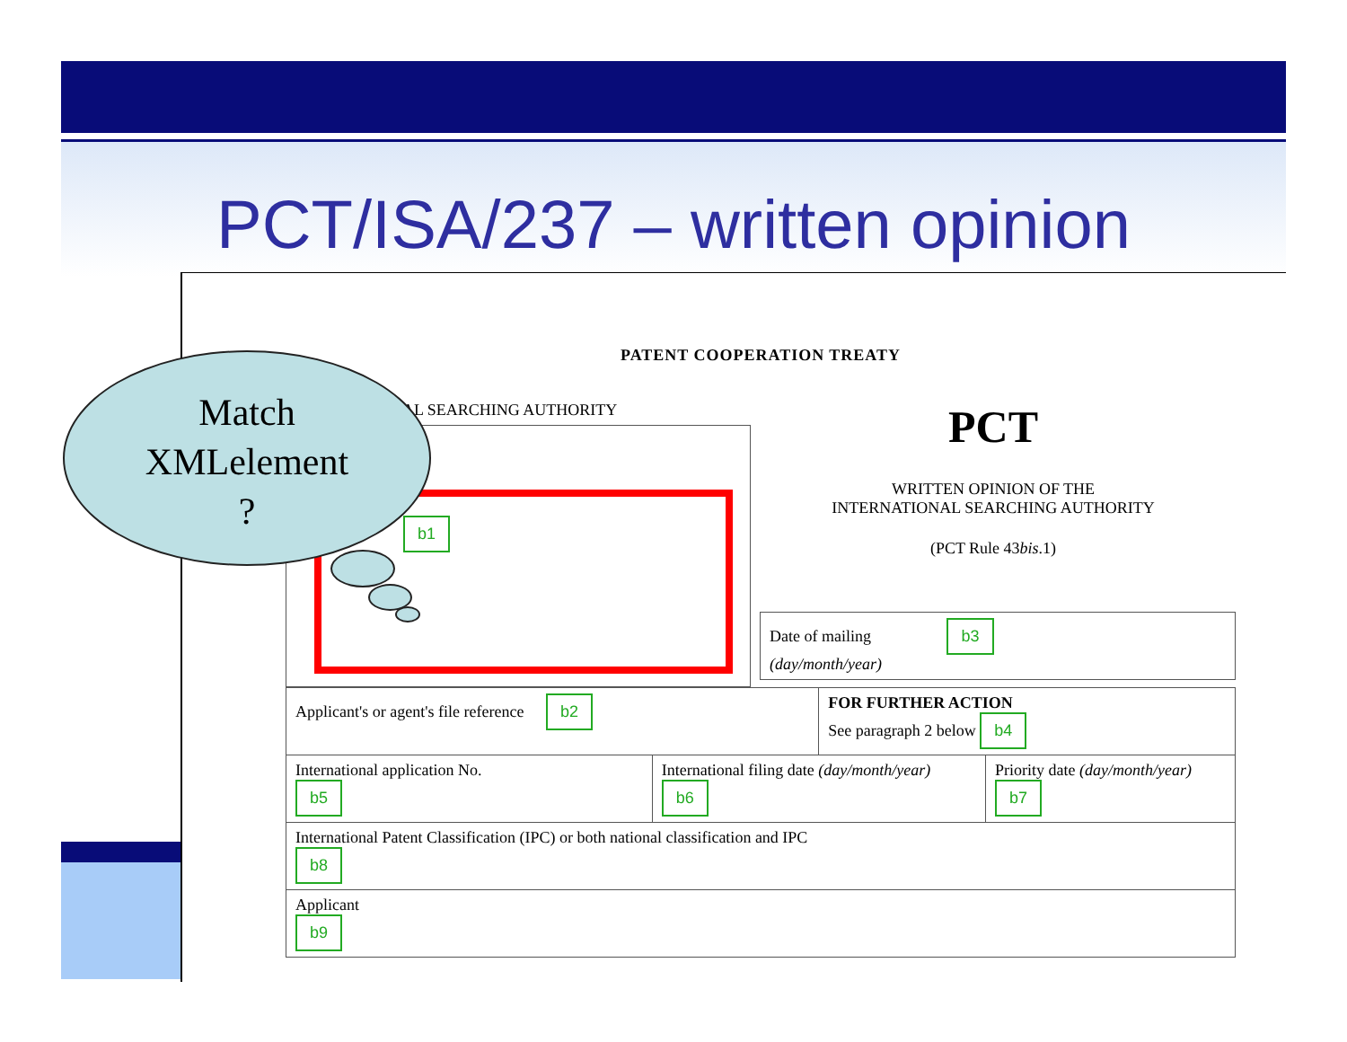PCT/ISA/237 – written opinion
PATENT COOPERATION TREATY
AL SEARCHING AUTHORITY
b1
PCT
WRITTEN OPINION OF THE
INTERNATIONAL SEARCHING AUTHORITY
(PCT Rule 43bis.1)
Date of mailing b3
(day/month/year)
| Applicant's or agent's file reference b2 | | FOR FURTHER ACTION See paragraph 2 below b4 | |
| International application No. b5 | International filing date (day/month/year) b6 | | Priority date (day/month/year) b7 |
| International Patent Classification (IPC) or both national classification and IPC b8 | | | |
| Applicant b9 | | | |
Match
XMLelement
?